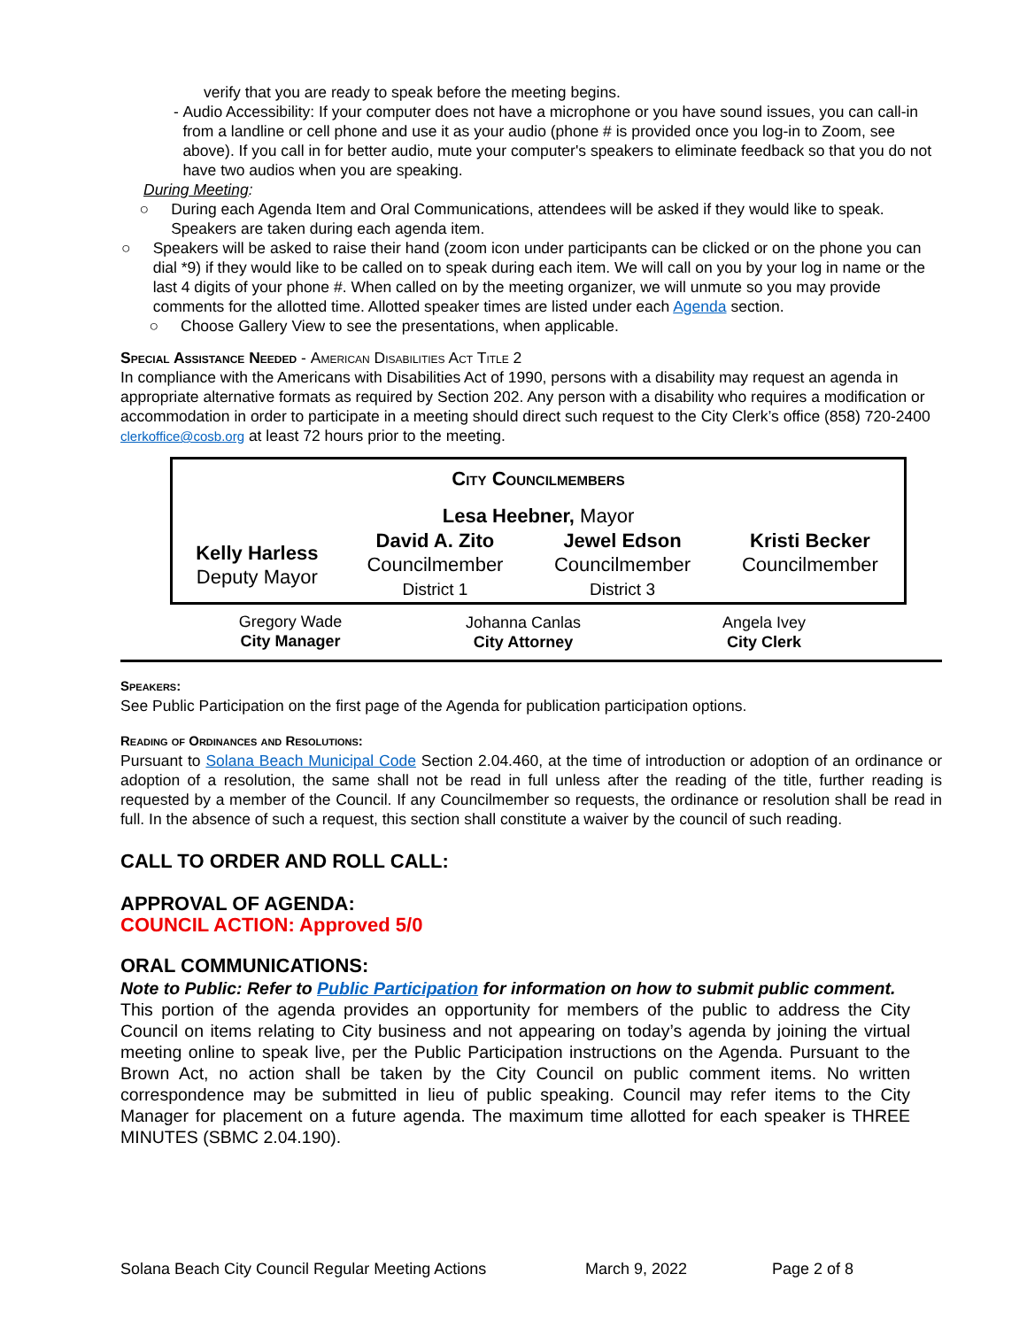verify that you are ready to speak before the meeting begins.
- Audio Accessibility: If your computer does not have a microphone or you have sound issues, you can call-in from a landline or cell phone and use it as your audio (phone # is provided once you log-in to Zoom, see above). If you call in for better audio, mute your computer's speakers to eliminate feedback so that you do not have two audios when you are speaking.
During Meeting:
○ During each Agenda Item and Oral Communications, attendees will be asked if they would like to speak. Speakers are taken during each agenda item.
○ Speakers will be asked to raise their hand (zoom icon under participants can be clicked or on the phone you can dial *9) if they would like to be called on to speak during each item. We will call on you by your log in name or the last 4 digits of your phone #. When called on by the meeting organizer, we will unmute so you may provide comments for the allotted time. Allotted speaker times are listed under each Agenda section.
○ Choose Gallery View to see the presentations, when applicable.
Special Assistance Needed - American Disabilities Act Title 2
In compliance with the Americans with Disabilities Act of 1990, persons with a disability may request an agenda in appropriate alternative formats as required by Section 202. Any person with a disability who requires a modification or accommodation in order to participate in a meeting should direct such request to the City Clerk’s office (858) 720-2400 clerkoffice@cosb.org at least 72 hours prior to the meeting.
| City Councilmembers | | | |
| Lesa Heebner, Mayor | | | |
| Kelly Harless Deputy Mayor | David A. Zito Councilmember District 1 | Jewel Edson Councilmember District 3 | Kristi Becker Councilmember |
| Gregory Wade City Manager | Johanna Canlas City Attorney | Angela Ivey City Clerk |
Speakers:
See Public Participation on the first page of the Agenda for publication participation options.
Reading of Ordinances and Resolutions:
Pursuant to Solana Beach Municipal Code Section 2.04.460, at the time of introduction or adoption of an ordinance or adoption of a resolution, the same shall not be read in full unless after the reading of the title, further reading is requested by a member of the Council. If any Councilmember so requests, the ordinance or resolution shall be read in full. In the absence of such a request, this section shall constitute a waiver by the council of such reading.
CALL TO ORDER AND ROLL CALL:
APPROVAL OF AGENDA:
COUNCIL ACTION: Approved 5/0
ORAL COMMUNICATIONS:
Note to Public: Refer to Public Participation for information on how to submit public comment.
This portion of the agenda provides an opportunity for members of the public to address the City Council on items relating to City business and not appearing on today’s agenda by joining the virtual meeting online to speak live, per the Public Participation instructions on the Agenda. Pursuant to the Brown Act, no action shall be taken by the City Council on public comment items. No written correspondence may be submitted in lieu of public speaking. Council may refer items to the City Manager for placement on a future agenda. The maximum time allotted for each speaker is THREE MINUTES (SBMC 2.04.190).
Solana Beach City Council Regular Meeting Actions March 9, 2022 Page 2 of 8